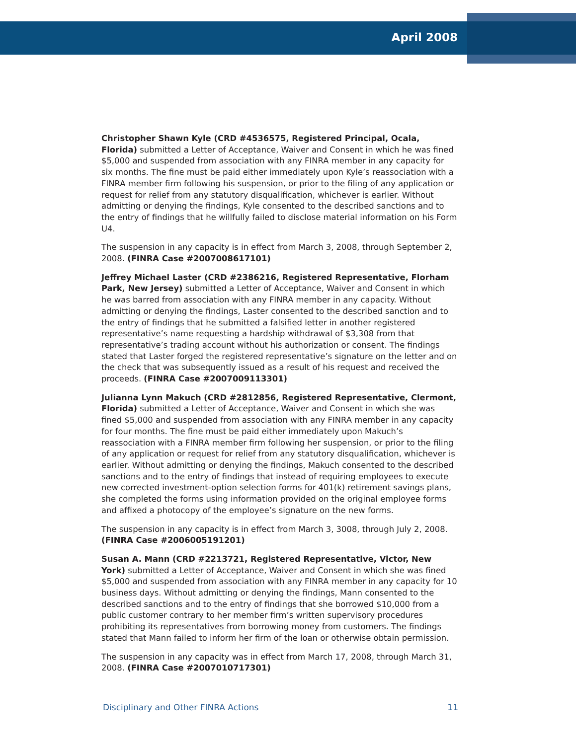April 2008
Christopher Shawn Kyle (CRD #4536575, Registered Principal, Ocala, Florida) submitted a Letter of Acceptance, Waiver and Consent in which he was fined $5,000 and suspended from association with any FINRA member in any capacity for six months. The fine must be paid either immediately upon Kyle’s reassociation with a FINRA member firm following his suspension, or prior to the filing of any application or request for relief from any statutory disqualification, whichever is earlier. Without admitting or denying the findings, Kyle consented to the described sanctions and to the entry of findings that he willfully failed to disclose material information on his Form U4.
The suspension in any capacity is in effect from March 3, 2008, through September 2, 2008. (FINRA Case #2007008617101)
Jeffrey Michael Laster (CRD #2386216, Registered Representative, Florham Park, New Jersey) submitted a Letter of Acceptance, Waiver and Consent in which he was barred from association with any FINRA member in any capacity. Without admitting or denying the findings, Laster consented to the described sanction and to the entry of findings that he submitted a falsified letter in another registered representative’s name requesting a hardship withdrawal of $3,308 from that representative’s trading account without his authorization or consent. The findings stated that Laster forged the registered representative’s signature on the letter and on the check that was subsequently issued as a result of his request and received the proceeds. (FINRA Case #2007009113301)
Julianna Lynn Makuch (CRD #2812856, Registered Representative, Clermont, Florida) submitted a Letter of Acceptance, Waiver and Consent in which she was fined $5,000 and suspended from association with any FINRA member in any capacity for four months. The fine must be paid either immediately upon Makuch’s reassociation with a FINRA member firm following her suspension, or prior to the filing of any application or request for relief from any statutory disqualification, whichever is earlier. Without admitting or denying the findings, Makuch consented to the described sanctions and to the entry of findings that instead of requiring employees to execute new corrected investment-option selection forms for 401(k) retirement savings plans, she completed the forms using information provided on the original employee forms and affixed a photocopy of the employee’s signature on the new forms.
The suspension in any capacity is in effect from March 3, 3008, through July 2, 2008. (FINRA Case #2006005191201)
Susan A. Mann (CRD #2213721, Registered Representative, Victor, New York) submitted a Letter of Acceptance, Waiver and Consent in which she was fined $5,000 and suspended from association with any FINRA member in any capacity for 10 business days. Without admitting or denying the findings, Mann consented to the described sanctions and to the entry of findings that she borrowed $10,000 from a public customer contrary to her member firm’s written supervisory procedures prohibiting its representatives from borrowing money from customers. The findings stated that Mann failed to inform her firm of the loan or otherwise obtain permission.
The suspension in any capacity was in effect from March 17, 2008, through March 31, 2008. (FINRA Case #2007010717301)
Disciplinary and Other FINRA Actions 11